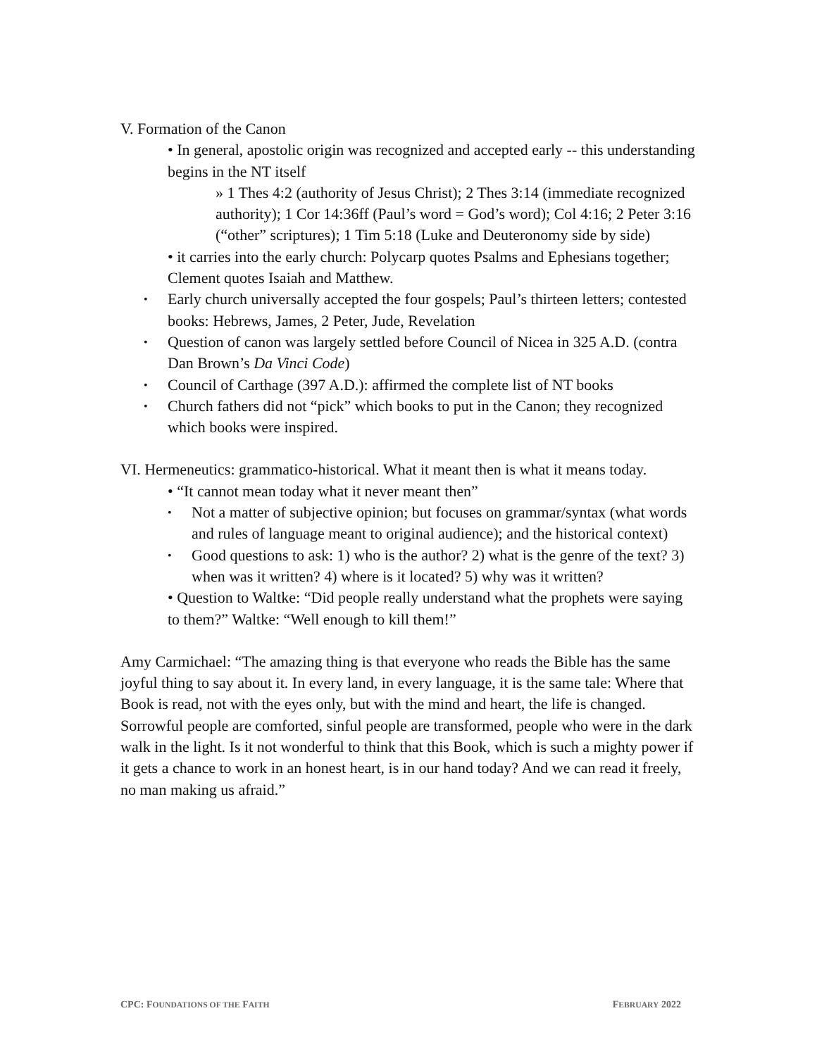V. Formation of the Canon
• In general, apostolic origin was recognized and accepted early -- this understanding begins in the NT itself
» 1 Thes 4:2 (authority of Jesus Christ); 2 Thes 3:14 (immediate recognized authority); 1 Cor 14:36ff (Paul’s word = God’s word); Col 4:16; 2 Peter 3:16 (“other” scriptures); 1 Tim 5:18 (Luke and Deuteronomy side by side)
• it carries into the early church: Polycarp quotes Psalms and Ephesians together; Clement quotes Isaiah and Matthew.
• Early church universally accepted the four gospels; Paul’s thirteen letters; contested books: Hebrews, James, 2 Peter, Jude, Revelation
• Question of canon was largely settled before Council of Nicea in 325 A.D. (contra Dan Brown’s Da Vinci Code)
• Council of Carthage (397 A.D.): affirmed the complete list of NT books
• Church fathers did not “pick” which books to put in the Canon; they recognized which books were inspired.
VI. Hermeneutics: grammatico-historical. What it meant then is what it means today.
• “It cannot mean today what it never meant then”
• Not a matter of subjective opinion; but focuses on grammar/syntax (what words and rules of language meant to original audience); and the historical context)
• Good questions to ask: 1) who is the author? 2) what is the genre of the text? 3) when was it written? 4) where is it located? 5) why was it written?
• Question to Waltke: “Did people really understand what the prophets were saying to them?” Waltke: “Well enough to kill them!”
Amy Carmichael: “The amazing thing is that everyone who reads the Bible has the same joyful thing to say about it. In every land, in every language, it is the same tale: Where that Book is read, not with the eyes only, but with the mind and heart, the life is changed. Sorrowful people are comforted, sinful people are transformed, people who were in the dark walk in the light. Is it not wonderful to think that this Book, which is such a mighty power if it gets a chance to work in an honest heart, is in our hand today? And we can read it freely, no man making us afraid.”
CPC: FOUNDATIONS OF THE FAITH FEBRUARY 2022